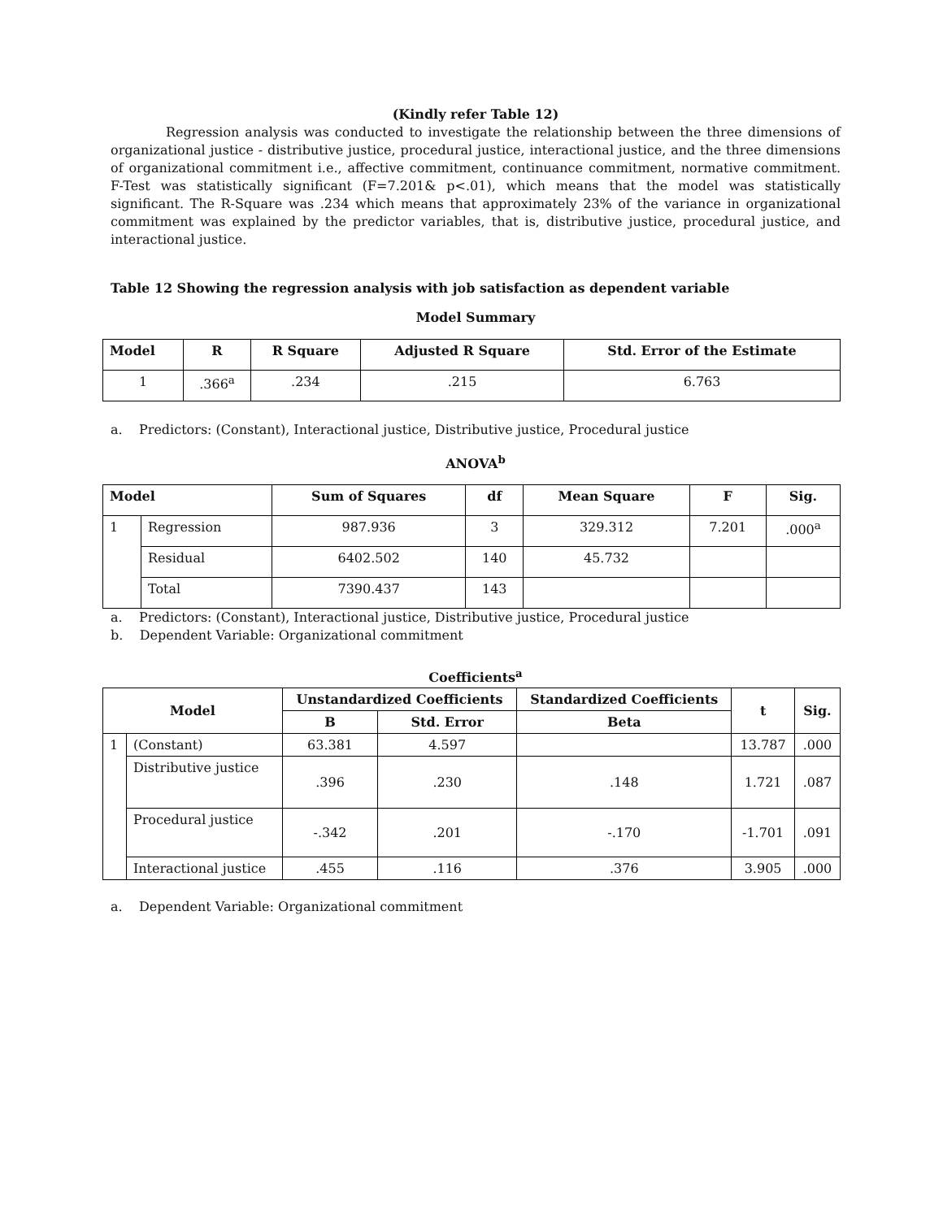(Kindly refer Table 12)
Regression analysis was conducted to investigate the relationship between the three dimensions of organizational justice - distributive justice, procedural justice, interactional justice, and the three dimensions of organizational commitment i.e., affective commitment, continuance commitment, normative commitment. F-Test was statistically significant (F=7.201& p<.01), which means that the model was statistically significant. The R-Square was .234 which means that approximately 23% of the variance in organizational commitment was explained by the predictor variables, that is, distributive justice, procedural justice, and interactional justice.
Table 12 Showing the regression analysis with job satisfaction as dependent variable
Model Summary
| Model | R | R Square | Adjusted R Square | Std. Error of the Estimate |
| --- | --- | --- | --- | --- |
| 1 | .366<sup>a</sup> | .234 | .215 | 6.763 |
a. Predictors: (Constant), Interactional justice, Distributive justice, Procedural justice
ANOVA<sup>b</sup>
| Model | | Sum of Squares | df | Mean Square | F | Sig. |
| --- | --- | --- | --- | --- | --- | --- |
| 1 | Regression | 987.936 | 3 | 329.312 | 7.201 | .000<sup>a</sup> |
| | Residual | 6402.502 | 140 | 45.732 | | |
| | Total | 7390.437 | 143 | | | |
a. Predictors: (Constant), Interactional justice, Distributive justice, Procedural justice
b. Dependent Variable: Organizational commitment
Coefficients<sup>a</sup>
| Model | | Unstandardized Coefficients | | Standardized Coefficients | t | Sig. |
| --- | --- | --- | --- | --- | --- | --- |
| | | B | Std. Error | Beta | | |
| 1 | (Constant) | 63.381 | 4.597 | | 13.787 | .000 |
| | Distributive justice | .396 | .230 | .148 | 1.721 | .087 |
| | Procedural justice | -.342 | .201 | -.170 | -1.701 | .091 |
| | Interactional justice | .455 | .116 | .376 | 3.905 | .000 |
a. Dependent Variable: Organizational commitment